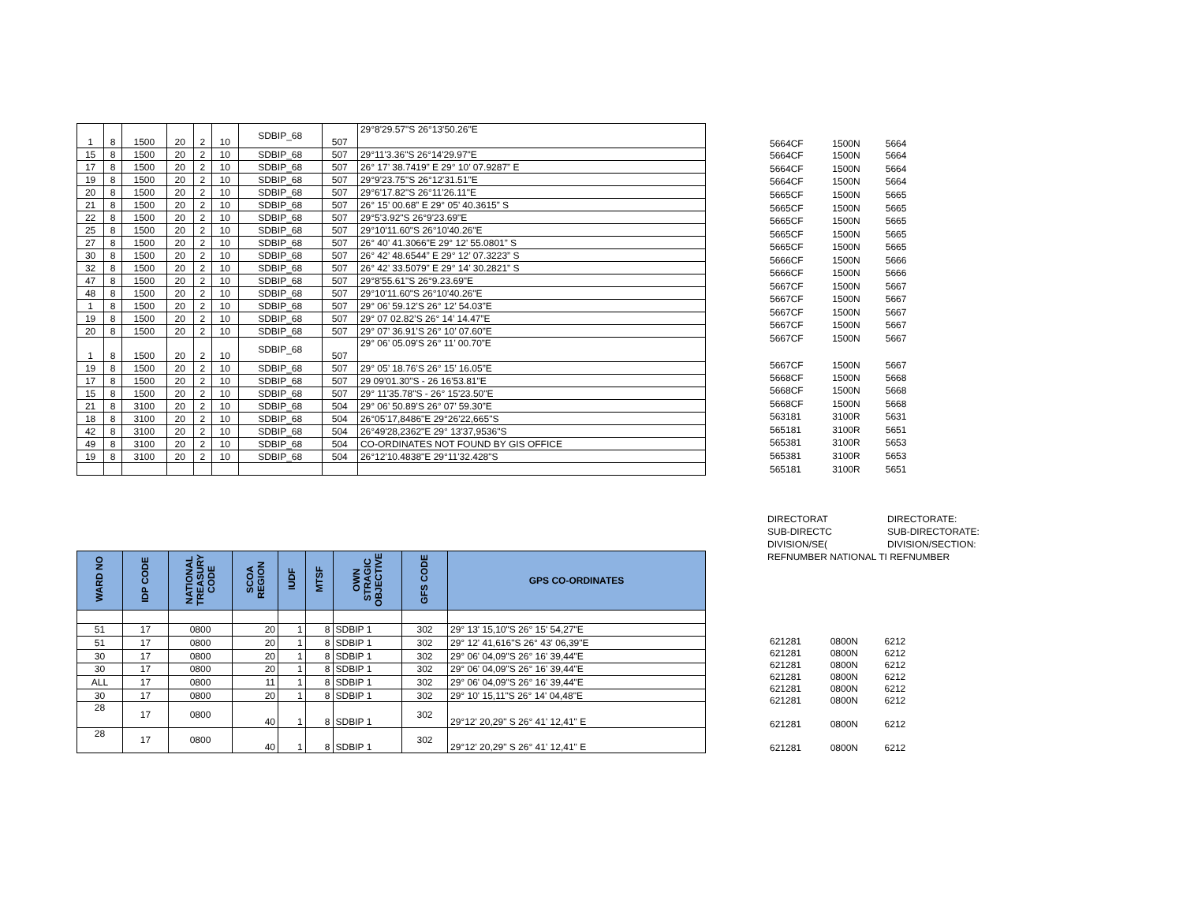| 1 | 8 | 1500 | 20 | 2 | 10 | SDBIP_68 | 507 | 29°8'29.57"S 26°13'50.26"E |
| 15 | 8 | 1500 | 20 | 2 | 10 | SDBIP_68 | 507 | 29°11'3.36"S 26°14'29.97"E |
| 17 | 8 | 1500 | 20 | 2 | 10 | SDBIP_68 | 507 | 26° 17’ 38.7419” E 29° 10’ 07.9287” E |
| 19 | 8 | 1500 | 20 | 2 | 10 | SDBIP_68 | 507 | 29°9'23.75"S 26°12'31.51"E |
| 20 | 8 | 1500 | 20 | 2 | 10 | SDBIP_68 | 507 | 29°6'17.82"S 26°11'26.11"E |
| 21 | 8 | 1500 | 20 | 2 | 10 | SDBIP_68 | 507 | 26° 15’ 00.68” E 29° 05’ 40.3615” S |
| 22 | 8 | 1500 | 20 | 2 | 10 | SDBIP_68 | 507 | 29°5'3.92"S 26°9'23.69"E |
| 25 | 8 | 1500 | 20 | 2 | 10 | SDBIP_68 | 507 | 29°10'11.60"S 26°10'40.26"E |
| 27 | 8 | 1500 | 20 | 2 | 10 | SDBIP_68 | 507 | 26° 40’ 41.3066”E 29° 12’ 55.0801” S |
| 30 | 8 | 1500 | 20 | 2 | 10 | SDBIP_68 | 507 | 26° 42’ 48.6544” E 29° 12’ 07.3223” S |
| 32 | 8 | 1500 | 20 | 2 | 10 | SDBIP_68 | 507 | 26° 42’ 33.5079” E 29° 14’ 30.2821” S |
| 47 | 8 | 1500 | 20 | 2 | 10 | SDBIP_68 | 507 | 29°8'55.61"S 26°9.23.69"E |
| 48 | 8 | 1500 | 20 | 2 | 10 | SDBIP_68 | 507 | 29°10'11.60"S 26°10'40.26"E |
| 1 | 8 | 1500 | 20 | 2 | 10 | SDBIP_68 | 507 | 29° 06’ 59.12’S 26° 12’ 54.03”E |
| 19 | 8 | 1500 | 20 | 2 | 10 | SDBIP_68 | 507 | 29° 07 02.82’S 26° 14’ 14.47”E |
| 20 | 8 | 1500 | 20 | 2 | 10 | SDBIP_68 | 507 | 29° 07’ 36.91’S 26° 10’ 07.60”E |
| 1 | 8 | 1500 | 20 | 2 | 10 | SDBIP_68 | 507 | 29° 06’ 05.09’S 26° 11’ 00.70”E |
| 19 | 8 | 1500 | 20 | 2 | 10 | SDBIP_68 | 507 | 29° 05’ 18.76’S 26° 15’ 16.05”E |
| 17 | 8 | 1500 | 20 | 2 | 10 | SDBIP_68 | 507 | 29 09'01.30"S - 26 16'53.81"E |
| 15 | 8 | 1500 | 20 | 2 | 10 | SDBIP_68 | 507 | 29° 11'35.78"S - 26° 15'23.50"E |
| 21 | 8 | 3100 | 20 | 2 | 10 | SDBIP_68 | 504 | 29° 06’ 50.89’S 26° 07’ 59.30”E |
| 18 | 8 | 3100 | 20 | 2 | 10 | SDBIP_68 | 504 | 26°05'17,8486"E 29°26'22,665"S |
| 42 | 8 | 3100 | 20 | 2 | 10 | SDBIP_68 | 504 | 26°49'28,2362"E 29° 13'37,9536"S |
| 49 | 8 | 3100 | 20 | 2 | 10 | SDBIP_68 | 504 | CO-ORDINATES NOT FOUND BY GIS OFFICE |
| 19 | 8 | 3100 | 20 | 2 | 10 | SDBIP_68 | 504 | 26°12'10.4838"E 29°11'32.428"S |
| 5664CF | 1500N | 5664 |
| 5664CF | 1500N | 5664 |
| 5664CF | 1500N | 5664 |
| 5664CF | 1500N | 5664 |
| 5665CF | 1500N | 5665 |
| 5665CF | 1500N | 5665 |
| 5665CF | 1500N | 5665 |
| 5665CF | 1500N | 5665 |
| 5665CF | 1500N | 5665 |
| 5666CF | 1500N | 5666 |
| 5666CF | 1500N | 5666 |
| 5667CF | 1500N | 5667 |
| 5667CF | 1500N | 5667 |
| 5667CF | 1500N | 5667 |
| 5667CF | 1500N | 5667 |
| 5667CF | 1500N | 5667 |
| 5667CF | 1500N | 5667 |
| 5668CF | 1500N | 5668 |
| 5668CF | 1500N | 5668 |
| 5668CF | 1500N | 5668 |
| 563181 | 3100R | 5631 |
| 565181 | 3100R | 5651 |
| 565381 | 3100R | 5653 |
| 565381 | 3100R | 5653 |
| 565181 | 3100R | 5651 |
| DIRECTORAT | DIRECTORATE: |
| SUB-DIRECTC | SUB-DIRECTORATE: |
| DIVISION/SE( | DIVISION/SECTION: |
| REFNUMBER NATIONAL TI REFNUMBER | |
| WARD NO | IDP CODE | NATIONAL TREASURY CODE | SCOA REGION | IUDF | MTSF | OWN STRAGIC OBJECTIVE | GFS CODE | GPS CO-ORDINATES |
| --- | --- | --- | --- | --- | --- | --- | --- | --- |
| 51 | 17 | 0800 | 20 | 1 | 8 | SDBIP 1 | 302 | 29° 13' 15,10"S 26° 15' 54,27"E |
| 51 | 17 | 0800 | 20 | 1 | 8 | SDBIP 1 | 302 | 29° 12' 41,616"S 26° 43' 06,39"E |
| 30 | 17 | 0800 | 20 | 1 | 8 | SDBIP 1 | 302 | 29° 06' 04,09"S 26° 16' 39,44"E |
| 30 | 17 | 0800 | 20 | 1 | 8 | SDBIP 1 | 302 | 29° 06' 04,09"S 26° 16' 39,44"E |
| ALL | 17 | 0800 | 11 | 1 | 8 | SDBIP 1 | 302 | 29° 06' 04,09"S 26° 16' 39,44"E |
| 30 | 17 | 0800 | 20 | 1 | 8 | SDBIP 1 | 302 | 29° 10' 15,11"S 26° 14' 04,48"E |
| 28 | 17 | 0800 | 40 | 1 | 8 | SDBIP 1 | 302 | 29°12' 20,29" S 26° 41' 12,41" E |
| 28 | 17 | 0800 | 40 | 1 | 8 | SDBIP 1 | 302 | 29°12' 20,29" S 26° 41' 12,41" E |
| 621281 | 0800N | 6212 |
| 621281 | 0800N | 6212 |
| 621281 | 0800N | 6212 |
| 621281 | 0800N | 6212 |
| 621281 | 0800N | 6212 |
| 621281 | 0800N | 6212 |
| 621281 | 0800N | 6212 |
| 621281 | 0800N | 6212 |